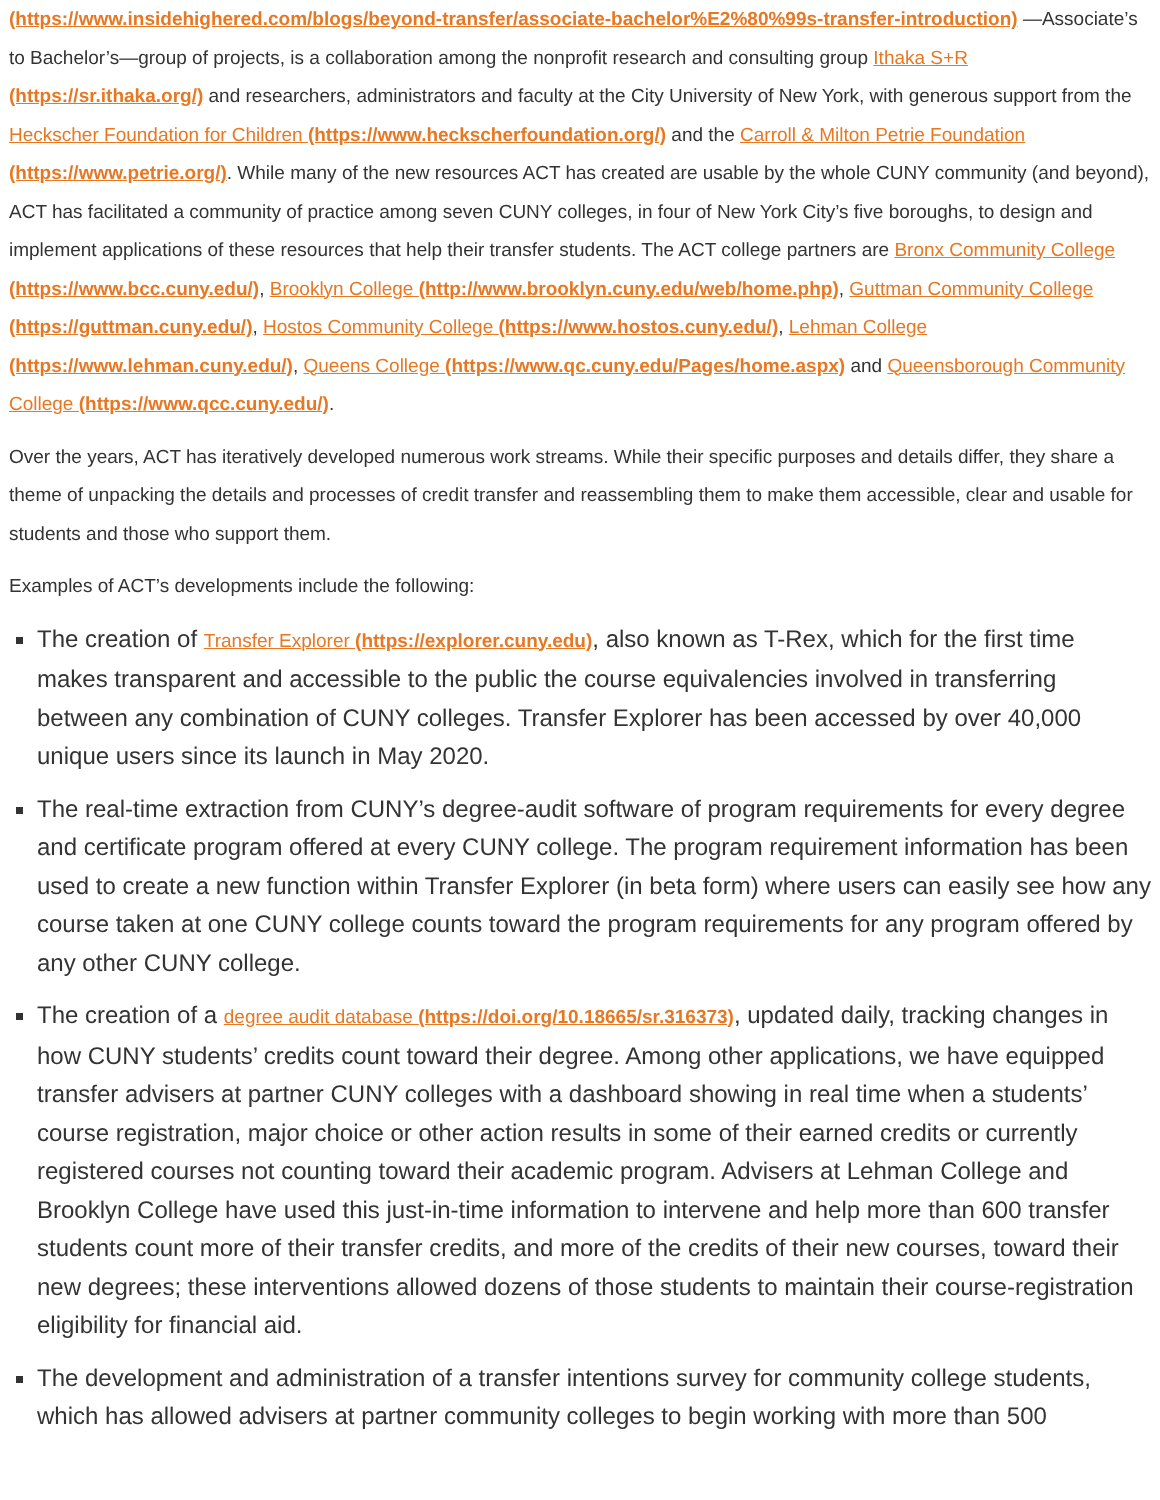(https://www.insidehighered.com/blogs/beyond-transfer/associate-bachelor%E2%80%99s-transfer-introduction) —Associate’s to Bachelor’s—group of projects, is a collaboration among the nonprofit research and consulting group Ithaka S+R (https://sr.ithaka.org/) and researchers, administrators and faculty at the City University of New York, with generous support from the Heckscher Foundation for Children (https://www.heckscherfoundation.org/) and the Carroll & Milton Petrie Foundation (https://www.petrie.org/). While many of the new resources ACT has created are usable by the whole CUNY community (and beyond), ACT has facilitated a community of practice among seven CUNY colleges, in four of New York City’s five boroughs, to design and implement applications of these resources that help their transfer students. The ACT college partners are Bronx Community College (https://www.bcc.cuny.edu/), Brooklyn College (http://www.brooklyn.cuny.edu/web/home.php), Guttman Community College (https://guttman.cuny.edu/), Hostos Community College (https://www.hostos.cuny.edu/), Lehman College (https://www.lehman.cuny.edu/), Queens College (https://www.qc.cuny.edu/Pages/home.aspx) and Queensborough Community College (https://www.qcc.cuny.edu/).
Over the years, ACT has iteratively developed numerous work streams. While their specific purposes and details differ, they share a theme of unpacking the details and processes of credit transfer and reassembling them to make them accessible, clear and usable for students and those who support them.
Examples of ACT’s developments include the following:
The creation of Transfer Explorer (https://explorer.cuny.edu), also known as T-Rex, which for the first time makes transparent and accessible to the public the course equivalencies involved in transferring between any combination of CUNY colleges. Transfer Explorer has been accessed by over 40,000 unique users since its launch in May 2020.
The real-time extraction from CUNY’s degree-audit software of program requirements for every degree and certificate program offered at every CUNY college. The program requirement information has been used to create a new function within Transfer Explorer (in beta form) where users can easily see how any course taken at one CUNY college counts toward the program requirements for any program offered by any other CUNY college.
The creation of a degree audit database (https://doi.org/10.18665/sr.316373), updated daily, tracking changes in how CUNY students’ credits count toward their degree. Among other applications, we have equipped transfer advisers at partner CUNY colleges with a dashboard showing in real time when a students’ course registration, major choice or other action results in some of their earned credits or currently registered courses not counting toward their academic program. Advisers at Lehman College and Brooklyn College have used this just-in-time information to intervene and help more than 600 transfer students count more of their transfer credits, and more of the credits of their new courses, toward their new degrees; these interventions allowed dozens of those students to maintain their course-registration eligibility for financial aid.
The development and administration of a transfer intentions survey for community college students, which has allowed advisers at partner community colleges to begin working with more than 500